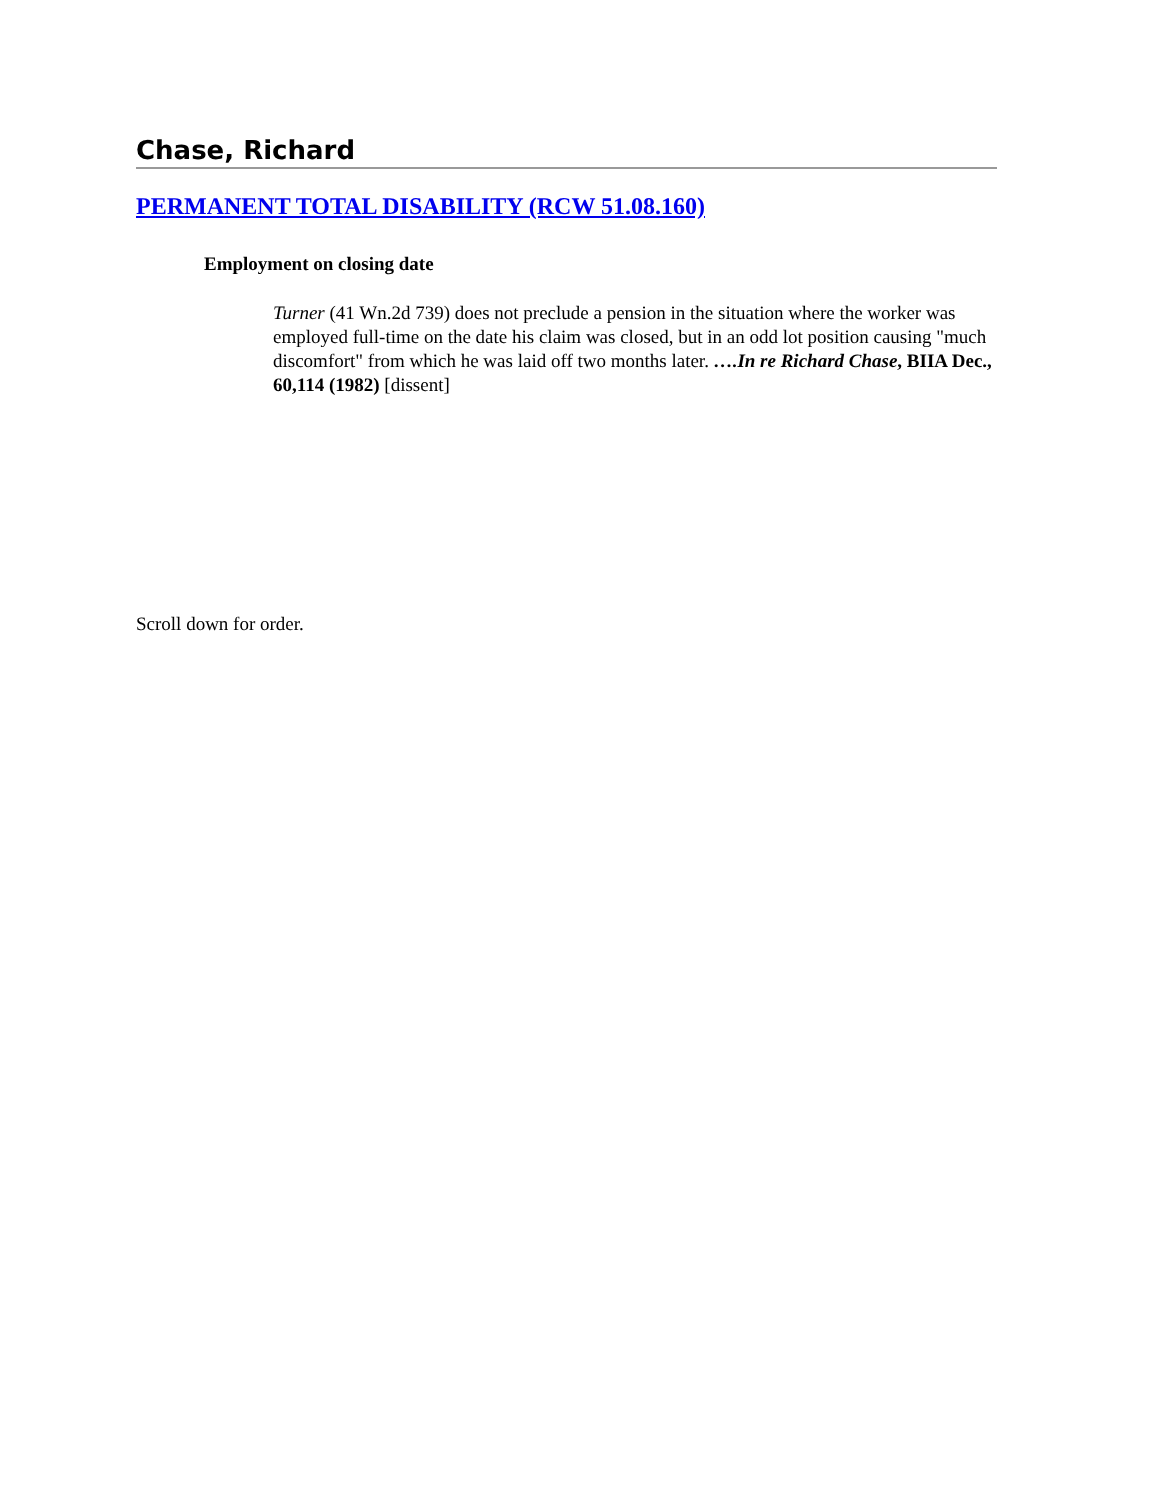Chase, Richard
PERMANENT TOTAL DISABILITY (RCW 51.08.160)
Employment on closing date
Turner (41 Wn.2d 739) does not preclude a pension in the situation where the worker was employed full-time on the date his claim was closed, but in an odd lot position causing "much discomfort" from which he was laid off two months later. ….In re Richard Chase, BIIA Dec., 60,114 (1982) [dissent]
Scroll down for order.